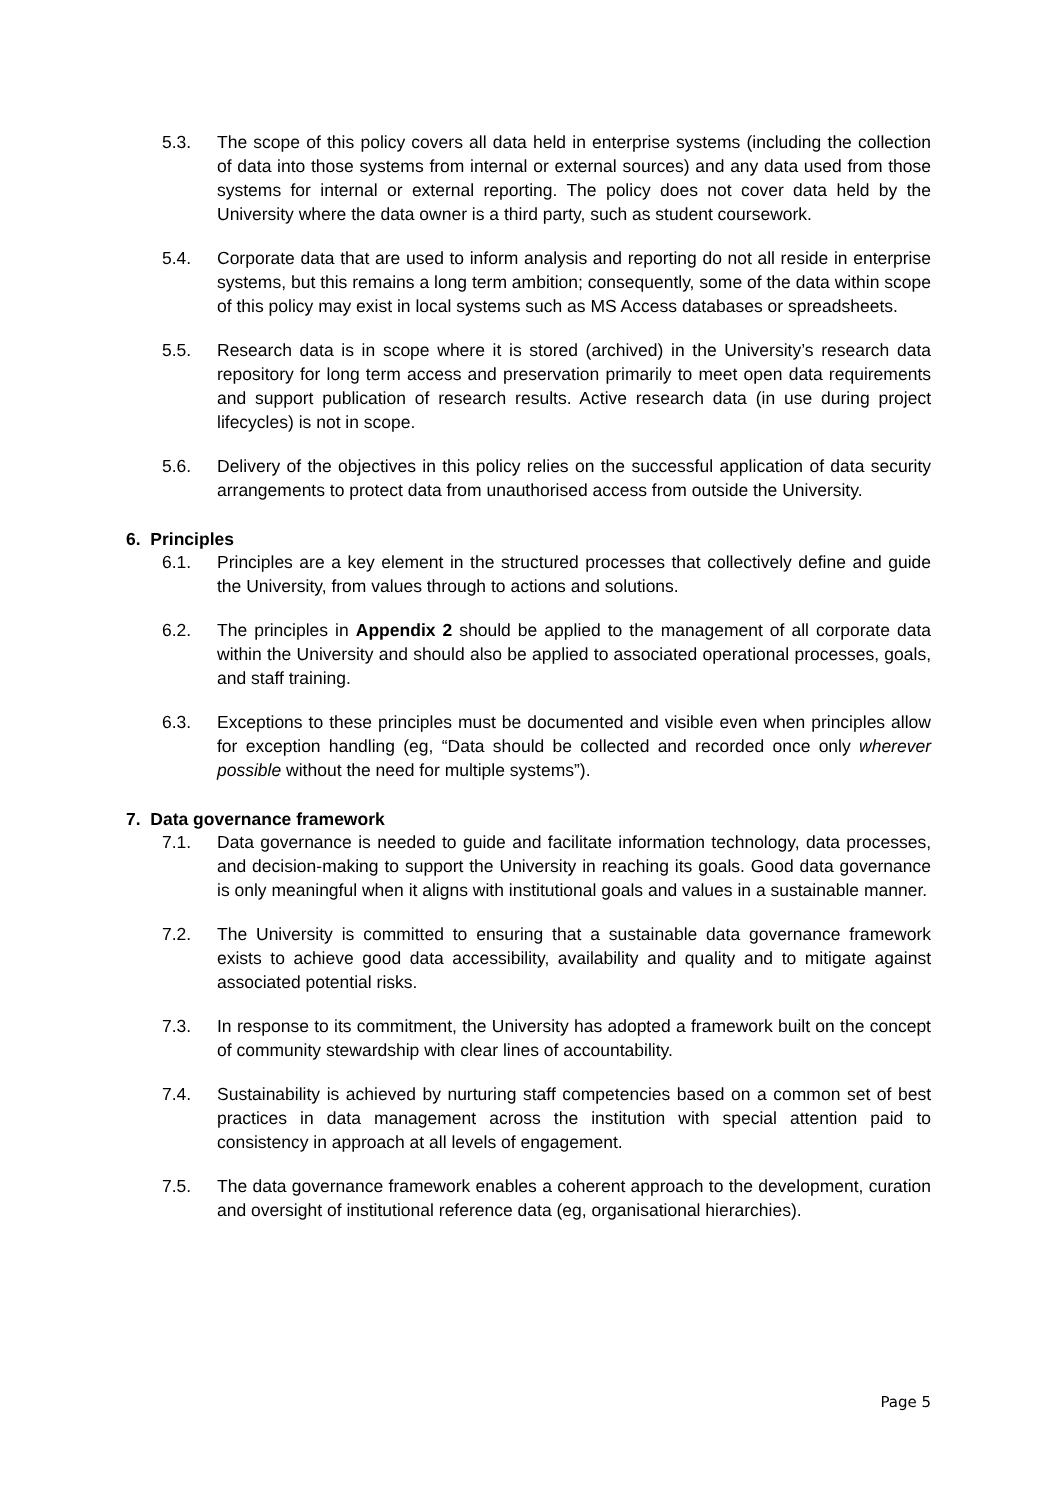5.3. The scope of this policy covers all data held in enterprise systems (including the collection of data into those systems from internal or external sources) and any data used from those systems for internal or external reporting. The policy does not cover data held by the University where the data owner is a third party, such as student coursework.
5.4. Corporate data that are used to inform analysis and reporting do not all reside in enterprise systems, but this remains a long term ambition; consequently, some of the data within scope of this policy may exist in local systems such as MS Access databases or spreadsheets.
5.5. Research data is in scope where it is stored (archived) in the University’s research data repository for long term access and preservation primarily to meet open data requirements and support publication of research results. Active research data (in use during project lifecycles) is not in scope.
5.6. Delivery of the objectives in this policy relies on the successful application of data security arrangements to protect data from unauthorised access from outside the University.
6. Principles
6.1. Principles are a key element in the structured processes that collectively define and guide the University, from values through to actions and solutions.
6.2. The principles in Appendix 2 should be applied to the management of all corporate data within the University and should also be applied to associated operational processes, goals, and staff training.
6.3. Exceptions to these principles must be documented and visible even when principles allow for exception handling (eg, “Data should be collected and recorded once only wherever possible without the need for multiple systems”).
7. Data governance framework
7.1. Data governance is needed to guide and facilitate information technology, data processes, and decision-making to support the University in reaching its goals. Good data governance is only meaningful when it aligns with institutional goals and values in a sustainable manner.
7.2. The University is committed to ensuring that a sustainable data governance framework exists to achieve good data accessibility, availability and quality and to mitigate against associated potential risks.
7.3. In response to its commitment, the University has adopted a framework built on the concept of community stewardship with clear lines of accountability.
7.4. Sustainability is achieved by nurturing staff competencies based on a common set of best practices in data management across the institution with special attention paid to consistency in approach at all levels of engagement.
7.5. The data governance framework enables a coherent approach to the development, curation and oversight of institutional reference data (eg, organisational hierarchies).
Page 5